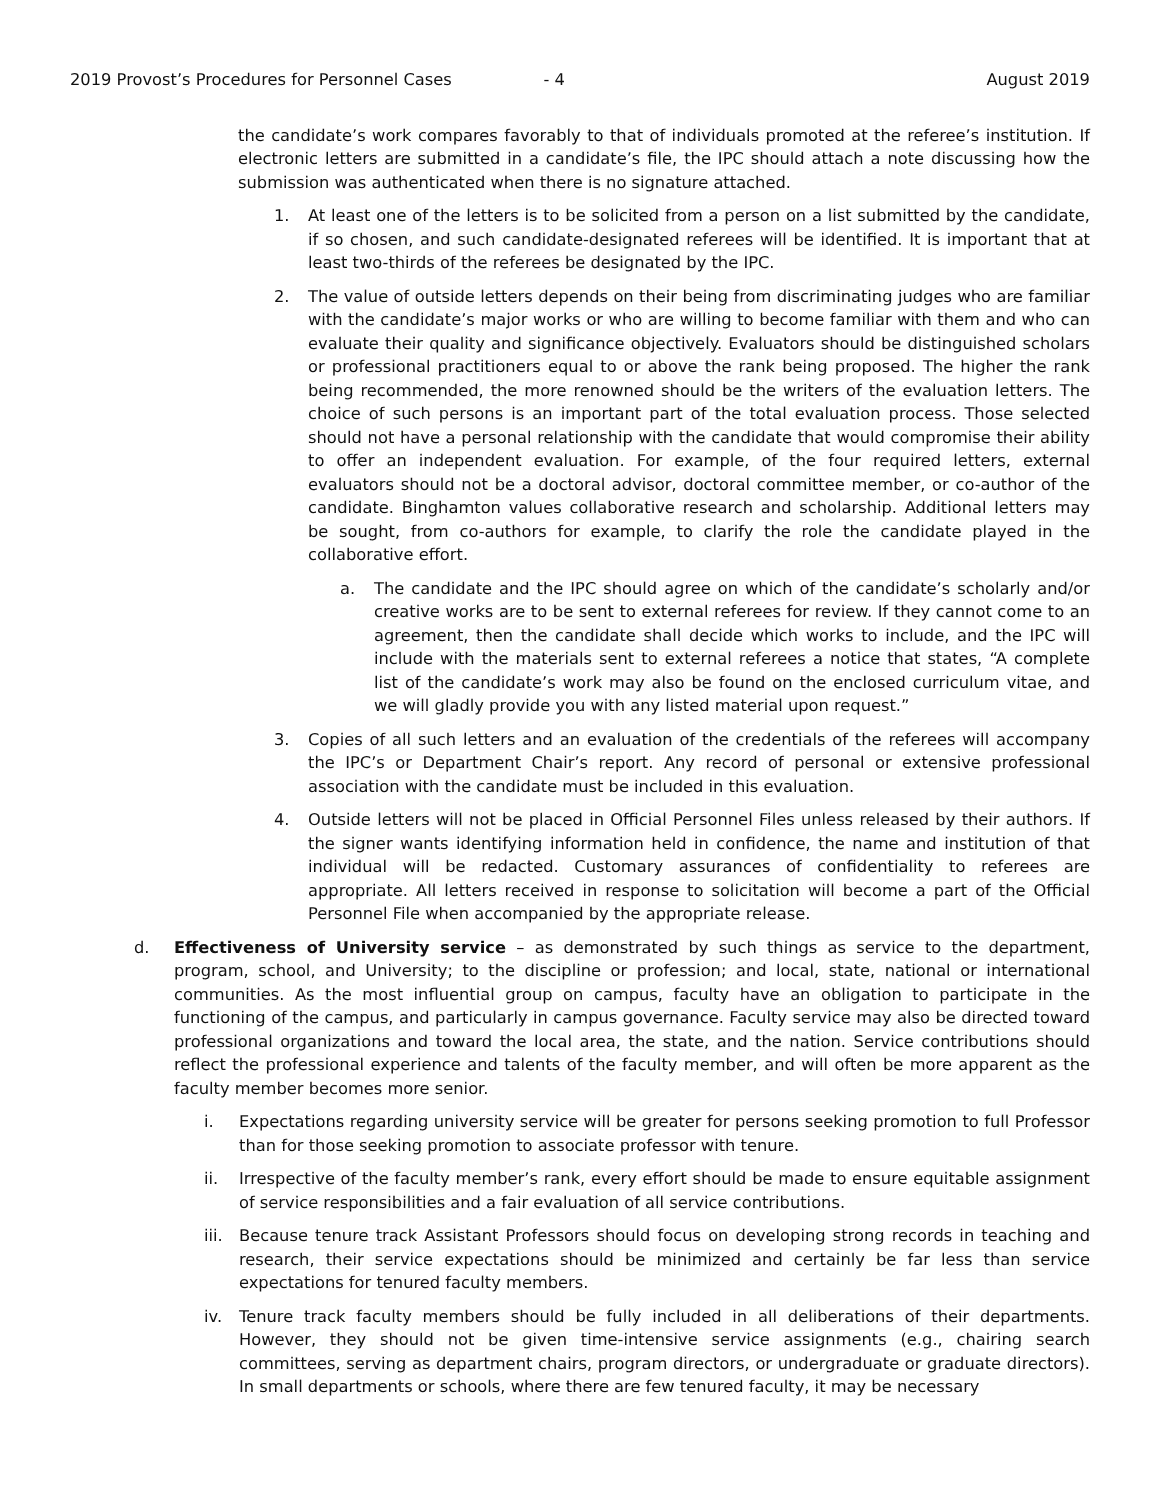2019 Provost’s Procedures for Personnel Cases - 4 August 2019
the candidate’s work compares favorably to that of individuals promoted at the referee’s institution. If electronic letters are submitted in a candidate’s file, the IPC should attach a note discussing how the submission was authenticated when there is no signature attached.
1. At least one of the letters is to be solicited from a person on a list submitted by the candidate, if so chosen, and such candidate-designated referees will be identified. It is important that at least two-thirds of the referees be designated by the IPC.
2. The value of outside letters depends on their being from discriminating judges who are familiar with the candidate’s major works or who are willing to become familiar with them and who can evaluate their quality and significance objectively. Evaluators should be distinguished scholars or professional practitioners equal to or above the rank being proposed. The higher the rank being recommended, the more renowned should be the writers of the evaluation letters. The choice of such persons is an important part of the total evaluation process. Those selected should not have a personal relationship with the candidate that would compromise their ability to offer an independent evaluation. For example, of the four required letters, external evaluators should not be a doctoral advisor, doctoral committee member, or co-author of the candidate. Binghamton values collaborative research and scholarship. Additional letters may be sought, from co-authors for example, to clarify the role the candidate played in the collaborative effort.
a. The candidate and the IPC should agree on which of the candidate’s scholarly and/or creative works are to be sent to external referees for review. If they cannot come to an agreement, then the candidate shall decide which works to include, and the IPC will include with the materials sent to external referees a notice that states, “A complete list of the candidate’s work may also be found on the enclosed curriculum vitae, and we will gladly provide you with any listed material upon request.”
3. Copies of all such letters and an evaluation of the credentials of the referees will accompany the IPC’s or Department Chair’s report. Any record of personal or extensive professional association with the candidate must be included in this evaluation.
4. Outside letters will not be placed in Official Personnel Files unless released by their authors. If the signer wants identifying information held in confidence, the name and institution of that individual will be redacted. Customary assurances of confidentiality to referees are appropriate. All letters received in response to solicitation will become a part of the Official Personnel File when accompanied by the appropriate release.
d. Effectiveness of University service – as demonstrated by such things as service to the department, program, school, and University; to the discipline or profession; and local, state, national or international communities. As the most influential group on campus, faculty have an obligation to participate in the functioning of the campus, and particularly in campus governance. Faculty service may also be directed toward professional organizations and toward the local area, the state, and the nation. Service contributions should reflect the professional experience and talents of the faculty member, and will often be more apparent as the faculty member becomes more senior.
i. Expectations regarding university service will be greater for persons seeking promotion to full Professor than for those seeking promotion to associate professor with tenure.
ii. Irrespective of the faculty member’s rank, every effort should be made to ensure equitable assignment of service responsibilities and a fair evaluation of all service contributions.
iii. Because tenure track Assistant Professors should focus on developing strong records in teaching and research, their service expectations should be minimized and certainly be far less than service expectations for tenured faculty members.
iv. Tenure track faculty members should be fully included in all deliberations of their departments. However, they should not be given time-intensive service assignments (e.g., chairing search committees, serving as department chairs, program directors, or undergraduate or graduate directors). In small departments or schools, where there are few tenured faculty, it may be necessary